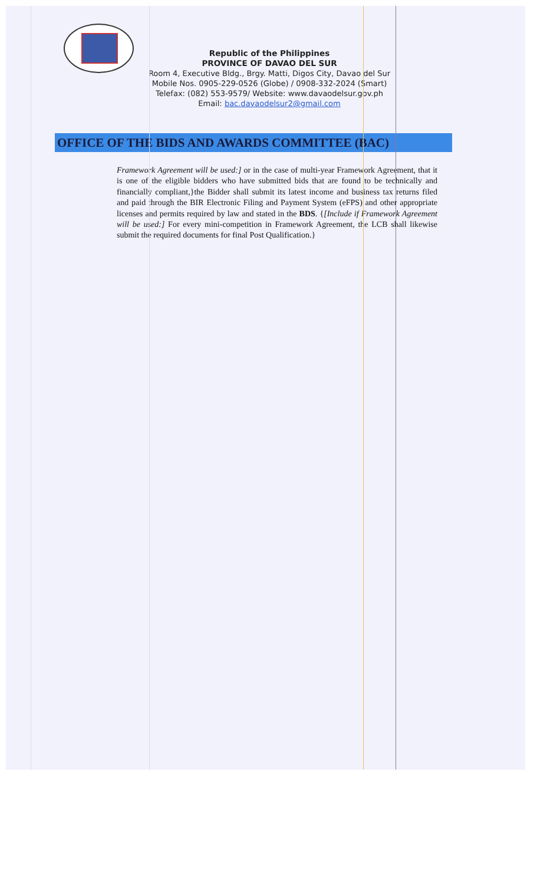Republic of the Philippines
PROVINCE OF DAVAO DEL SUR
Room 4, Executive Bldg., Brgy. Matti, Digos City, Davao del Sur
Mobile Nos. 0905-229-0526 (Globe) / 0908-332-2024 (Smart)
Telefax: (082) 553-9579/ Website: www.davaodelsur.gov.ph
Email: bac.davaodelsur2@gmail.com
OFFICE OF THE BIDS AND AWARDS COMMITTEE (BAC)
Framework Agreement will be used:] or in the case of multi-year Framework Agreement, that it is one of the eligible bidders who have submitted bids that are found to be technically and financially compliant,}the Bidder shall submit its latest income and business tax returns filed and paid through the BIR Electronic Filing and Payment System (eFPS) and other appropriate licenses and permits required by law and stated in the BDS. {[Include if Framework Agreement will be used:] For every mini-competition in Framework Agreement, the LCB shall likewise submit the required documents for final Post Qualification.}